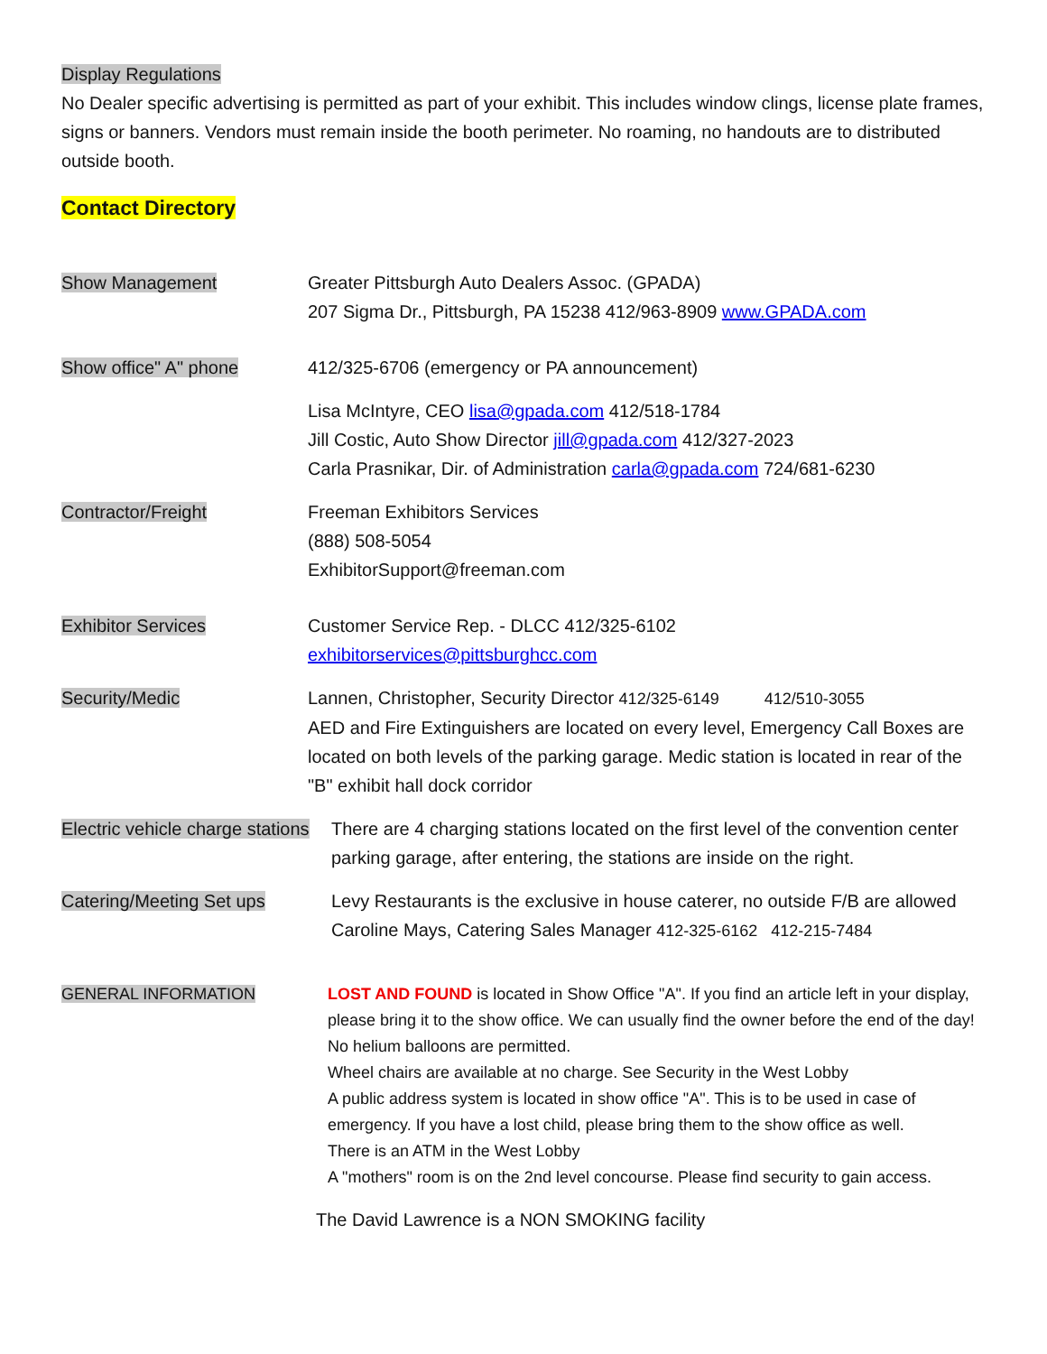Display Regulations
No Dealer specific advertising is permitted as part of your exhibit. This includes window clings, license plate frames, signs or banners. Vendors must remain inside the booth perimeter. No roaming, no handouts are to distributed outside booth.
Contact Directory
Show Management Greater Pittsburgh Auto Dealers Assoc. (GPADA)
207 Sigma Dr., Pittsburgh, PA 15238 412/963-8909 www.GPADA.com
Show office" A" phone 412/325-6706 (emergency or PA announcement)
Lisa McIntyre, CEO lisa@gpada.com 412/518-1784
Jill Costic, Auto Show Director jill@gpada.com 412/327-2023
Carla Prasnikar, Dir. of Administration carla@gpada.com 724/681-6230
Contractor/Freight Freeman Exhibitors Services
(888) 508-5054
ExhibitorSupport@freeman.com
Exhibitor Services Customer Service Rep. - DLCC 412/325-6102
exhibitorservices@pittsburghcc.com
Security/Medic Lannen, Christopher, Security Director 412/325-6149 412/510-3055
AED and Fire Extinguishers are located on every level, Emergency Call Boxes are located on both levels of the parking garage. Medic station is located in rear of the "B" exhibit hall dock corridor
Electric vehicle charge stations
There are 4 charging stations located on the first level of the convention center parking garage, after entering, the stations are inside on the right.
Catering/Meeting Set ups Levy Restaurants is the exclusive in house caterer, no outside F/B are allowed
Caroline Mays, Catering Sales Manager 412-325-6162 412-215-7484
GENERAL INFORMATION LOST AND FOUND is located in Show Office "A". If you find an article left in your display, please bring it to the show office. We can usually find the owner before the end of the day!
No helium balloons are permitted.
Wheel chairs are available at no charge. See Security in the West Lobby
A public address system is located in show office "A". This is to be used in case of emergency. If you have a lost child, please bring them to the show office as well.
There is an ATM in the West Lobby
A "mothers" room is on the 2nd level concourse. Please find security to gain access.
The David Lawrence is a NON SMOKING facility